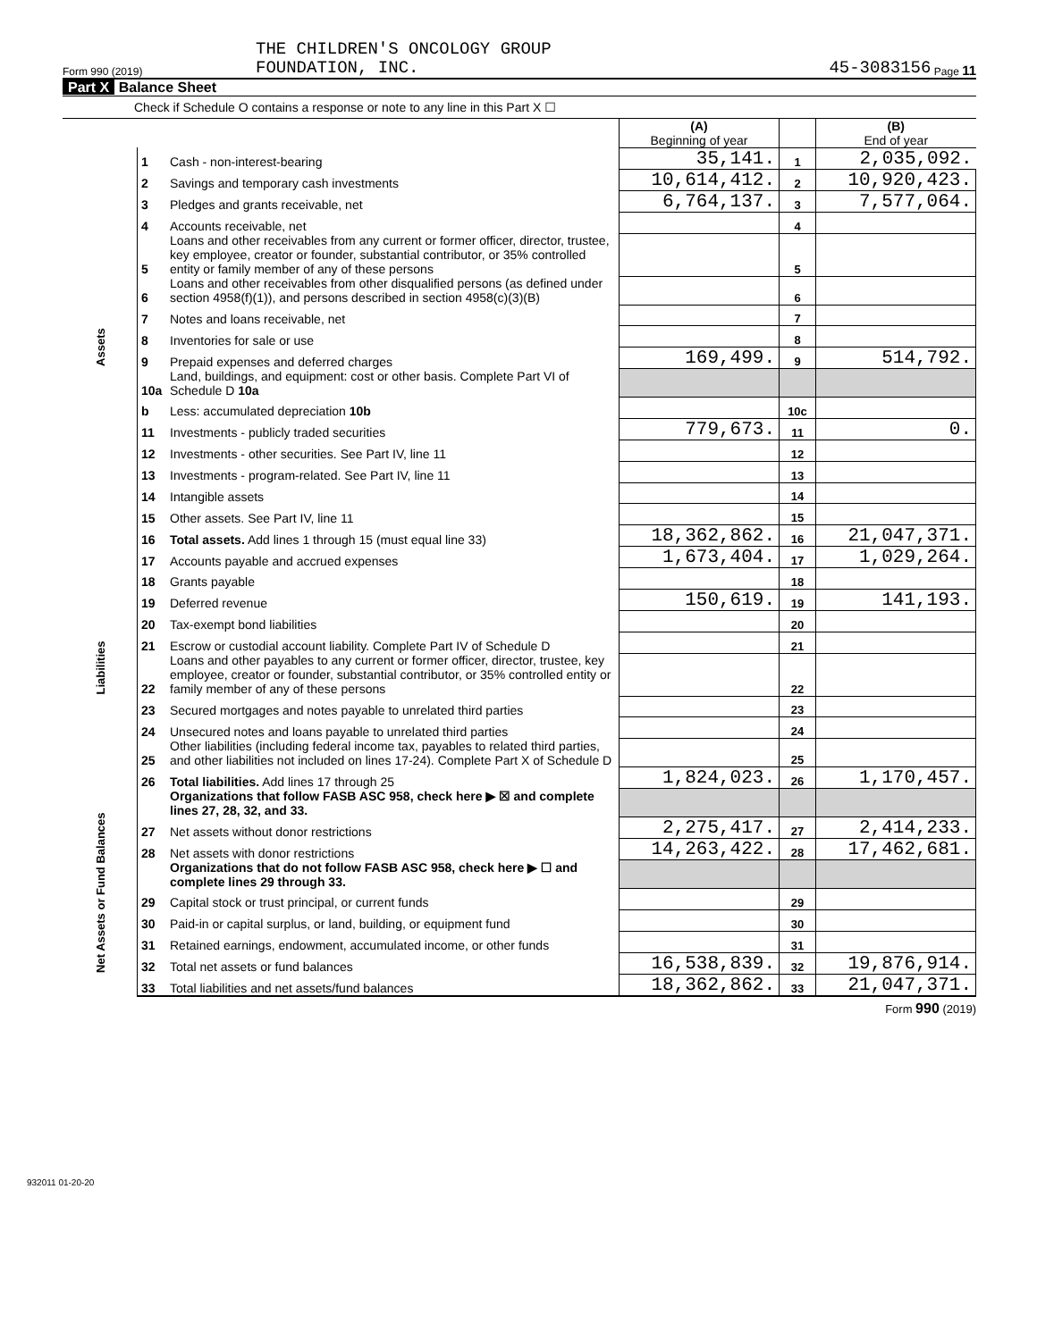Form 990 (2019) THE CHILDREN'S ONCOLOGY GROUP
FOUNDATION, INC. 45-3083156 Page 11
Part X Balance Sheet
Check if Schedule O contains a response or note to any line in this Part X ☐
| | | | (A) Beginning of year | | (B) End of year |
| --- | --- | --- | --- | --- | --- |
| Assets | 1 | Cash - non-interest-bearing | 35,141. | 1 | 2,035,092. |
| | 2 | Savings and temporary cash investments | 10,614,412. | 2 | 10,920,423. |
| | 3 | Pledges and grants receivable, net | 6,764,137. | 3 | 7,577,064. |
| | 4 | Accounts receivable, net | | 4 | |
| | 5 | Loans and other receivables from any current or former officer, director, trustee, key employee, creator or founder, substantial contributor, or 35% controlled entity or family member of any of these persons | | 5 | |
| | 6 | Loans and other receivables from other disqualified persons (as defined under section 4958(f)(1)), and persons described in section 4958(c)(3)(B) | | 6 | |
| | 7 | Notes and loans receivable, net | | 7 | |
| | 8 | Inventories for sale or use | | 8 | |
| | 9 | Prepaid expenses and deferred charges | 169,499. | 9 | 514,792. |
| | 10a | Land, buildings, and equipment: cost or other basis. Complete Part VI of Schedule D 10a | | | |
| | b | Less: accumulated depreciation 10b | | 10c | |
| | 11 | Investments - publicly traded securities | 779,673. | 11 | 0. |
| | 12 | Investments - other securities. See Part IV, line 11 | | 12 | |
| | 13 | Investments - program-related. See Part IV, line 11 | | 13 | |
| | 14 | Intangible assets | | 14 | |
| | 15 | Other assets. See Part IV, line 11 | | 15 | |
| | 16 | Total assets. Add lines 1 through 15 (must equal line 33) | 18,362,862. | 16 | 21,047,371. |
| Liabilities | 17 | Accounts payable and accrued expenses | 1,673,404. | 17 | 1,029,264. |
| | 18 | Grants payable | | 18 | |
| | 19 | Deferred revenue | 150,619. | 19 | 141,193. |
| | 20 | Tax-exempt bond liabilities | | 20 | |
| | 21 | Escrow or custodial account liability. Complete Part IV of Schedule D | | 21 | |
| | 22 | Loans and other payables to any current or former officer, director, trustee, key employee, creator or founder, substantial contributor, or 35% controlled entity or family member of any of these persons | | 22 | |
| | 23 | Secured mortgages and notes payable to unrelated third parties | | 23 | |
| | 24 | Unsecured notes and loans payable to unrelated third parties | | 24 | |
| | 25 | Other liabilities (including federal income tax, payables to related third parties, and other liabilities not included on lines 17-24). Complete Part X of Schedule D | | 25 | |
| | 26 | Total liabilities. Add lines 17 through 25 | 1,824,023. | 26 | 1,170,457. |
| Net Assets or Fund Balances | | Organizations that follow FASB ASC 958, check here ▶ ☒ and complete lines 27, 28, 32, and 33. | | | |
| | 27 | Net assets without donor restrictions | 2,275,417. | 27 | 2,414,233. |
| | 28 | Net assets with donor restrictions | 14,263,422. | 28 | 17,462,681. |
| | | Organizations that do not follow FASB ASC 958, check here ▶ ☐ and complete lines 29 through 33. | | | |
| | 29 | Capital stock or trust principal, or current funds | | 29 | |
| | 30 | Paid-in or capital surplus, or land, building, or equipment fund | | 30 | |
| | 31 | Retained earnings, endowment, accumulated income, or other funds | | 31 | |
| | 32 | Total net assets or fund balances | 16,538,839. | 32 | 19,876,914. |
| | 33 | Total liabilities and net assets/fund balances | 18,362,862. | 33 | 21,047,371. |
Form 990 (2019)
932011 01-20-20